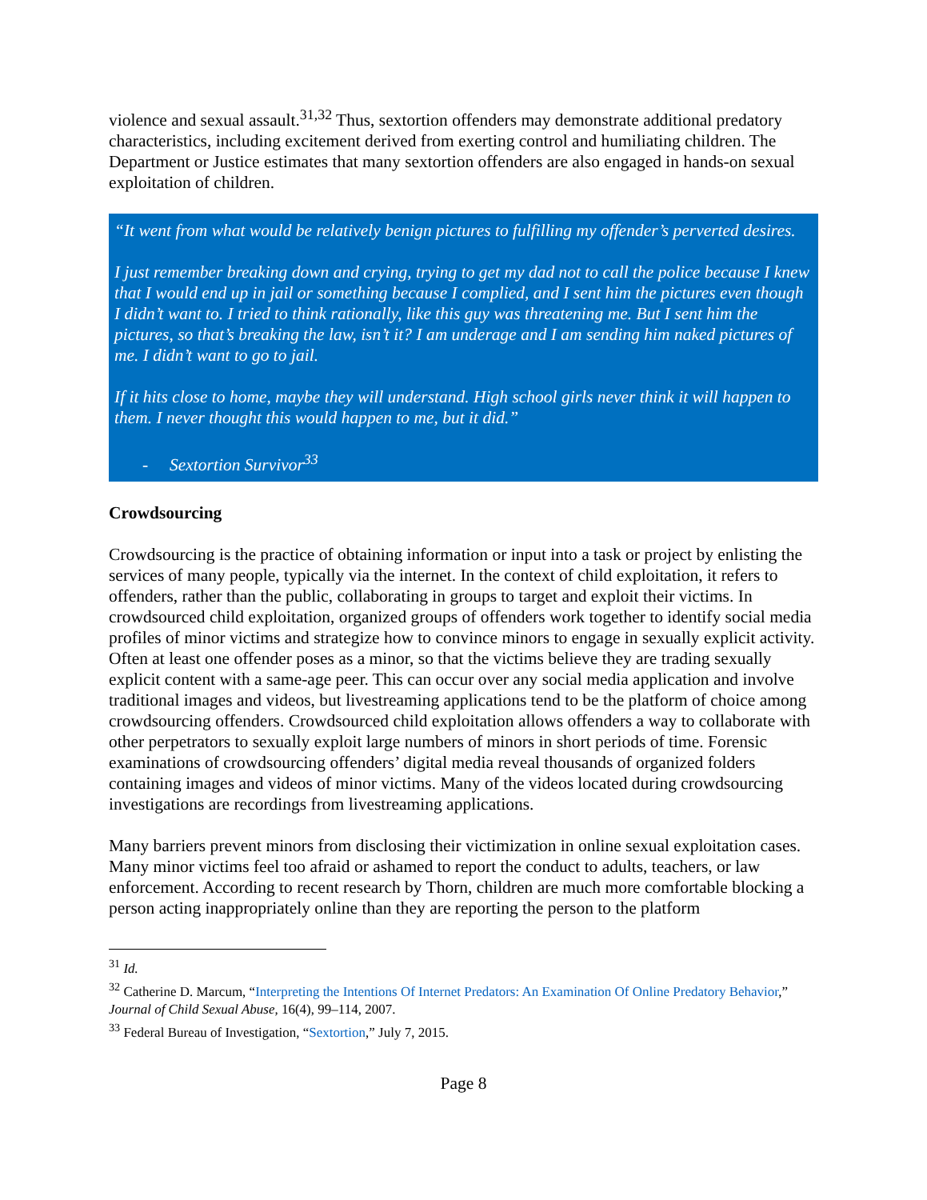violence and sexual assault.<sup>31,32</sup> Thus, sextortion offenders may demonstrate additional predatory characteristics, including excitement derived from exerting control and humiliating children. The Department or Justice estimates that many sextortion offenders are also engaged in hands-on sexual exploitation of children.
“It went from what would be relatively benign pictures to fulfilling my offender’s perverted desires.
I just remember breaking down and crying, trying to get my dad not to call the police because I knew that I would end up in jail or something because I complied, and I sent him the pictures even though I didn’t want to. I tried to think rationally, like this guy was threatening me. But I sent him the pictures, so that’s breaking the law, isn’t it? I am underage and I am sending him naked pictures of me. I didn’t want to go to jail.
If it hits close to home, maybe they will understand. High school girls never think it will happen to them. I never thought this would happen to me, but it did.”
- Sextortion Survivor<sup>33</sup>
Crowdsourcing
Crowdsourcing is the practice of obtaining information or input into a task or project by enlisting the services of many people, typically via the internet. In the context of child exploitation, it refers to offenders, rather than the public, collaborating in groups to target and exploit their victims. In crowdsourced child exploitation, organized groups of offenders work together to identify social media profiles of minor victims and strategize how to convince minors to engage in sexually explicit activity. Often at least one offender poses as a minor, so that the victims believe they are trading sexually explicit content with a same-age peer. This can occur over any social media application and involve traditional images and videos, but livestreaming applications tend to be the platform of choice among crowdsourcing offenders. Crowdsourced child exploitation allows offenders a way to collaborate with other perpetrators to sexually exploit large numbers of minors in short periods of time. Forensic examinations of crowdsourcing offenders’ digital media reveal thousands of organized folders containing images and videos of minor victims. Many of the videos located during crowdsourcing investigations are recordings from livestreaming applications.
Many barriers prevent minors from disclosing their victimization in online sexual exploitation cases. Many minor victims feel too afraid or ashamed to report the conduct to adults, teachers, or law enforcement. According to recent research by Thorn, children are much more comfortable blocking a person acting inappropriately online than they are reporting the person to the platform
<sup>31</sup> Id.
<sup>32</sup> Catherine D. Marcum, “Interpreting the Intentions Of Internet Predators: An Examination Of Online Predatory Behavior,” Journal of Child Sexual Abuse, 16(4), 99–114, 2007.
<sup>33</sup> Federal Bureau of Investigation, “Sextortion,” July 7, 2015.
Page 8